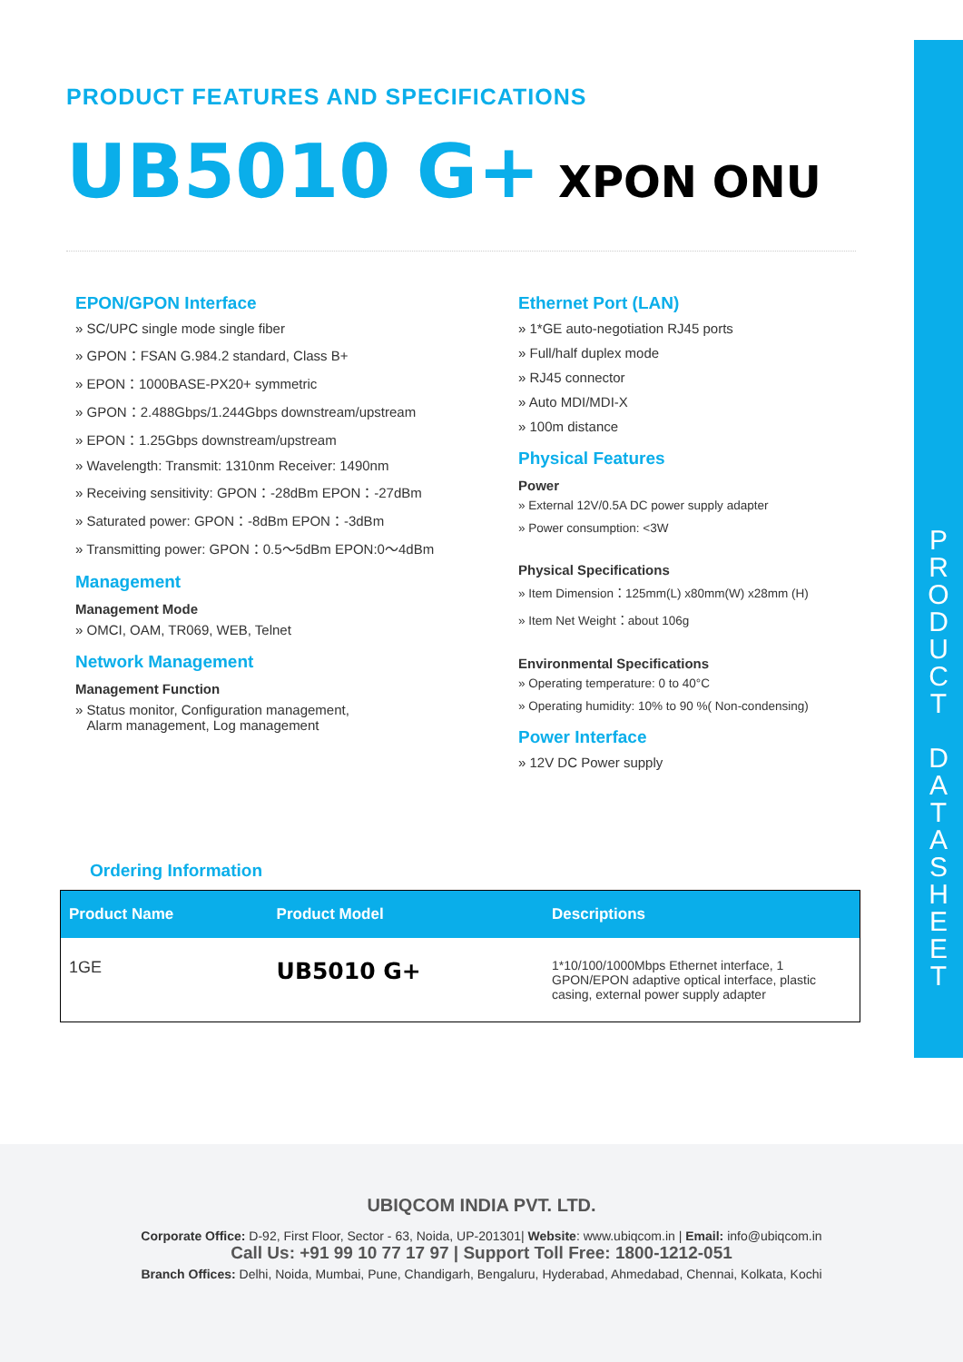P
R
O
D
U
C
T
D
A
T
A
S
H
E
E
T
PRODUCT FEATURES AND SPECIFICATIONS
UB5010 G+ XPON ONU
EPON/GPON Interface
» SC/UPC single mode single fiber
» GPON：FSAN G.984.2 standard, Class B+
» EPON：1000BASE-PX20+ symmetric
» GPON：2.488Gbps/1.244Gbps downstream/upstream
» EPON：1.25Gbps downstream/upstream
» Wavelength: Transmit: 1310nm Receiver: 1490nm
» Receiving sensitivity: GPON：-28dBm EPON：-27dBm
» Saturated power: GPON：-8dBm EPON：-3dBm
» Transmitting power: GPON：0.5～5dBm EPON:0～4dBm
Management
Management Mode
» OMCI, OAM, TR069, WEB, Telnet
Network Management
Management Function
» Status monitor, Configuration management,
Alarm management, Log management
Ethernet Port (LAN)
» 1*GE auto-negotiation RJ45 ports
» Full/half duplex mode
» RJ45 connector
» Auto MDI/MDI-X
» 100m distance
Physical Features
Power
» External 12V/0.5A DC power supply adapter
» Power consumption: <3W
Physical Specifications
» Item Dimension：125mm(L) x80mm(W) x28mm (H)
» Item Net Weight：about 106g
Environmental Specifications
» Operating temperature: 0 to 40°C
» Operating humidity: 10% to 90 %( Non-condensing)
Power Interface
» 12V DC Power supply
Ordering Information
| Product Name | Product Model | Descriptions |
| --- | --- | --- |
| 1GE | UB5010 G+ | 1*10/100/1000Mbps Ethernet interface, 1 GPON/EPON adaptive optical interface, plastic casing, external power supply adapter |
UBIQCOM INDIA PVT. LTD.
Corporate Office: D-92, First Floor, Sector - 63, Noida, UP-201301| Website: www.ubiqcom.in | Email: info@ubiqcom.in
Call Us: +91 99 10 77 17 97 | Support Toll Free: 1800-1212-051
Branch Offices: Delhi, Noida, Mumbai, Pune, Chandigarh, Bengaluru, Hyderabad, Ahmedabad, Chennai, Kolkata, Kochi